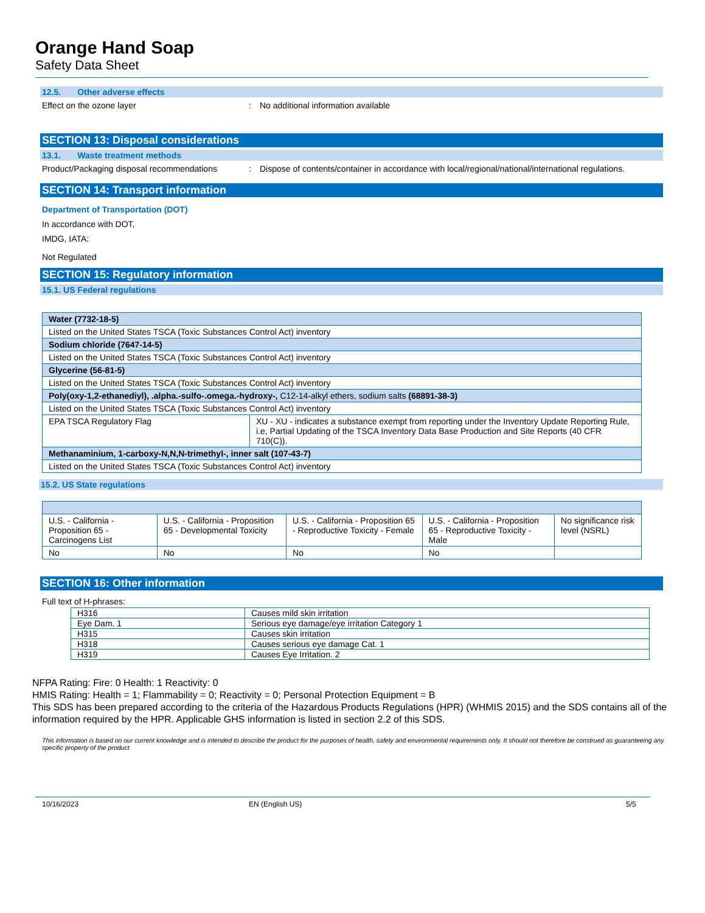Orange Hand Soap
Safety Data Sheet
12.5. Other adverse effects
Effect on the ozone layer : No additional information available
SECTION 13: Disposal considerations
13.1. Waste treatment methods
Product/Packaging disposal recommendations
: Dispose of contents/container in accordance with local/regional/national/international regulations.
SECTION 14: Transport information
Department of Transportation (DOT)
In accordance with DOT,
IMDG, IATA:
Not Regulated
SECTION 15: Regulatory information
15.1. US Federal regulations
| Water (7732-18-5) | |
| Listed on the United States TSCA (Toxic Substances Control Act) inventory | |
| Sodium chloride (7647-14-5) | |
| Listed on the United States TSCA (Toxic Substances Control Act) inventory | |
| Glycerine (56-81-5) | |
| Listed on the United States TSCA (Toxic Substances Control Act) inventory | |
| Poly(oxy-1,2-ethanediyl), .alpha.-sulfo-.omega.-hydroxy-, C12-14-alkyl ethers, sodium salts (68891-38-3) | |
| Listed on the United States TSCA (Toxic Substances Control Act) inventory | |
| EPA TSCA Regulatory Flag | XU - XU - indicates a substance exempt from reporting under the Inventory Update Reporting Rule, i.e, Partial Updating of the TSCA Inventory Data Base Production and Site Reports (40 CFR 710(C)). |
| Methanaminium, 1-carboxy-N,N,N-trimethyl-, inner salt (107-43-7) | |
| Listed on the United States TSCA (Toxic Substances Control Act) inventory | |
15.2. US State regulations
| U.S. - California - Proposition 65 - Carcinogens List | U.S. - California - Proposition 65 - Developmental Toxicity | U.S. - California - Proposition 65 - Reproductive Toxicity - Female | U.S. - California - Proposition 65 - Reproductive Toxicity - Male | No significance risk level (NSRL) |
| No | No | No | No | |
SECTION 16: Other information
Full text of H-phrases:
| H316 | Causes mild skin irritation |
| Eye Dam. 1 | Serious eye damage/eye irritation Category 1 |
| H315 | Causes skin irritation |
| H318 | Causes serious eye damage Cat. 1 |
| H319 | Causes Eye Irritation. 2 |
NFPA Rating: Fire: 0 Health: 1 Reactivity: 0
HMIS Rating: Health = 1; Flammability = 0; Reactivity = 0; Personal Protection Equipment = B
This SDS has been prepared according to the criteria of the Hazardous Products Regulations (HPR) (WHMIS 2015) and the SDS contains all of the information required by the HPR. Applicable GHS information is listed in section 2.2 of this SDS.
This information is based on our current knowledge and is intended to describe the product for the purposes of health, safety and environmental requirements only. It should not therefore be construed as guaranteeing any specific property of the product
10/16/2023 EN (English US) 5/5